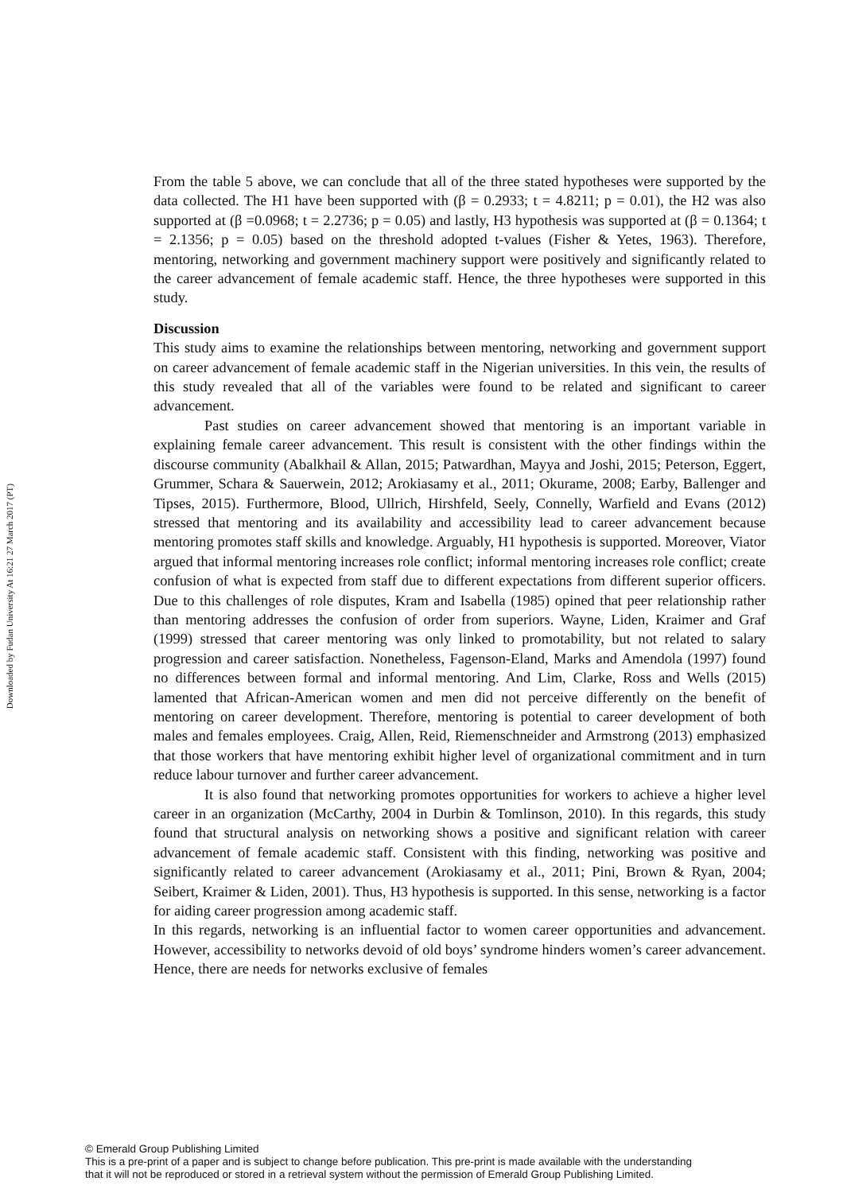Downloaded by Fudan University At 16:21 27 March 2017 (PT)
From the table 5 above, we can conclude that all of the three stated hypotheses were supported by the data collected. The H1 have been supported with (β = 0.2933; t = 4.8211; p = 0.01), the H2 was also supported at (β =0.0968; t = 2.2736; p = 0.05) and lastly, H3 hypothesis was supported at (β = 0.1364; t = 2.1356; p = 0.05) based on the threshold adopted t-values (Fisher & Yetes, 1963). Therefore, mentoring, networking and government machinery support were positively and significantly related to the career advancement of female academic staff. Hence, the three hypotheses were supported in this study.
Discussion
This study aims to examine the relationships between mentoring, networking and government support on career advancement of female academic staff in the Nigerian universities. In this vein, the results of this study revealed that all of the variables were found to be related and significant to career advancement.
Past studies on career advancement showed that mentoring is an important variable in explaining female career advancement. This result is consistent with the other findings within the discourse community (Abalkhail & Allan, 2015; Patwardhan, Mayya and Joshi, 2015; Peterson, Eggert, Grummer, Schara & Sauerwein, 2012; Arokiasamy et al., 2011; Okurame, 2008; Earby, Ballenger and Tipses, 2015). Furthermore, Blood, Ullrich, Hirshfeld, Seely, Connelly, Warfield and Evans (2012) stressed that mentoring and its availability and accessibility lead to career advancement because mentoring promotes staff skills and knowledge. Arguably, H1 hypothesis is supported. Moreover, Viator argued that informal mentoring increases role conflict; informal mentoring increases role conflict; create confusion of what is expected from staff due to different expectations from different superior officers. Due to this challenges of role disputes, Kram and Isabella (1985) opined that peer relationship rather than mentoring addresses the confusion of order from superiors. Wayne, Liden, Kraimer and Graf (1999) stressed that career mentoring was only linked to promotability, but not related to salary progression and career satisfaction. Nonetheless, Fagenson-Eland, Marks and Amendola (1997) found no differences between formal and informal mentoring. And Lim, Clarke, Ross and Wells (2015) lamented that African-American women and men did not perceive differently on the benefit of mentoring on career development. Therefore, mentoring is potential to career development of both males and females employees. Craig, Allen, Reid, Riemenschneider and Armstrong (2013) emphasized that those workers that have mentoring exhibit higher level of organizational commitment and in turn reduce labour turnover and further career advancement.
It is also found that networking promotes opportunities for workers to achieve a higher level career in an organization (McCarthy, 2004 in Durbin & Tomlinson, 2010). In this regards, this study found that structural analysis on networking shows a positive and significant relation with career advancement of female academic staff. Consistent with this finding, networking was positive and significantly related to career advancement (Arokiasamy et al., 2011; Pini, Brown & Ryan, 2004; Seibert, Kraimer & Liden, 2001). Thus, H3 hypothesis is supported. In this sense, networking is a factor for aiding career progression among academic staff.
In this regards, networking is an influential factor to women career opportunities and advancement. However, accessibility to networks devoid of old boys’ syndrome hinders women’s career advancement. Hence, there are needs for networks exclusive of females
© Emerald Group Publishing Limited
This is a pre-print of a paper and is subject to change before publication. This pre-print is made available with the understanding
that it will not be reproduced or stored in a retrieval system without the permission of Emerald Group Publishing Limited.